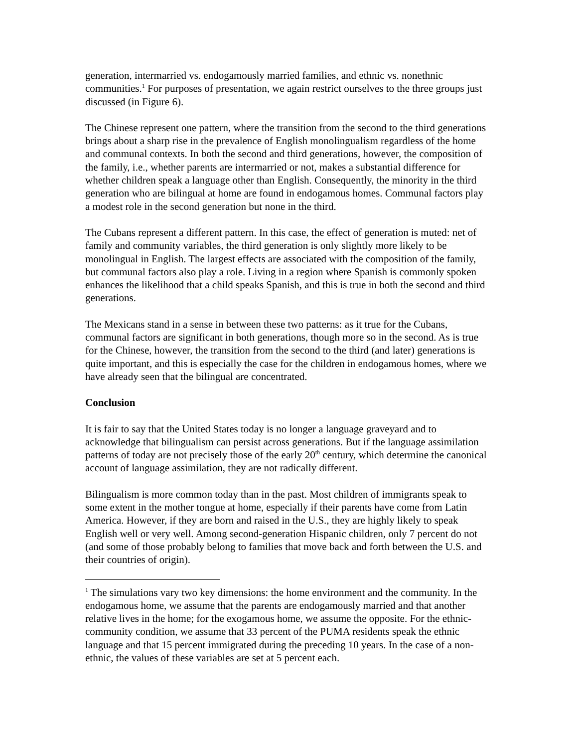generation, intermarried vs. endogamously married families, and ethnic vs. nonethnic communities.<sup>1</sup> For purposes of presentation, we again restrict ourselves to the three groups just discussed (in Figure 6).
The Chinese represent one pattern, where the transition from the second to the third generations brings about a sharp rise in the prevalence of English monolingualism regardless of the home and communal contexts. In both the second and third generations, however, the composition of the family, i.e., whether parents are intermarried or not, makes a substantial difference for whether children speak a language other than English. Consequently, the minority in the third generation who are bilingual at home are found in endogamous homes. Communal factors play a modest role in the second generation but none in the third.
The Cubans represent a different pattern. In this case, the effect of generation is muted: net of family and community variables, the third generation is only slightly more likely to be monolingual in English. The largest effects are associated with the composition of the family, but communal factors also play a role. Living in a region where Spanish is commonly spoken enhances the likelihood that a child speaks Spanish, and this is true in both the second and third generations.
The Mexicans stand in a sense in between these two patterns: as it true for the Cubans, communal factors are significant in both generations, though more so in the second. As is true for the Chinese, however, the transition from the second to the third (and later) generations is quite important, and this is especially the case for the children in endogamous homes, where we have already seen that the bilingual are concentrated.
Conclusion
It is fair to say that the United States today is no longer a language graveyard and to acknowledge that bilingualism can persist across generations. But if the language assimilation patterns of today are not precisely those of the early 20<sup>th</sup> century, which determine the canonical account of language assimilation, they are not radically different.
Bilingualism is more common today than in the past. Most children of immigrants speak to some extent in the mother tongue at home, especially if their parents have come from Latin America. However, if they are born and raised in the U.S., they are highly likely to speak English well or very well. Among second-generation Hispanic children, only 7 percent do not (and some of those probably belong to families that move back and forth between the U.S. and their countries of origin).
<sup>1</sup> The simulations vary two key dimensions: the home environment and the community. In the endogamous home, we assume that the parents are endogamously married and that another relative lives in the home; for the exogamous home, we assume the opposite. For the ethnic-community condition, we assume that 33 percent of the PUMA residents speak the ethnic language and that 15 percent immigrated during the preceding 10 years. In the case of a non-ethnic, the values of these variables are set at 5 percent each.